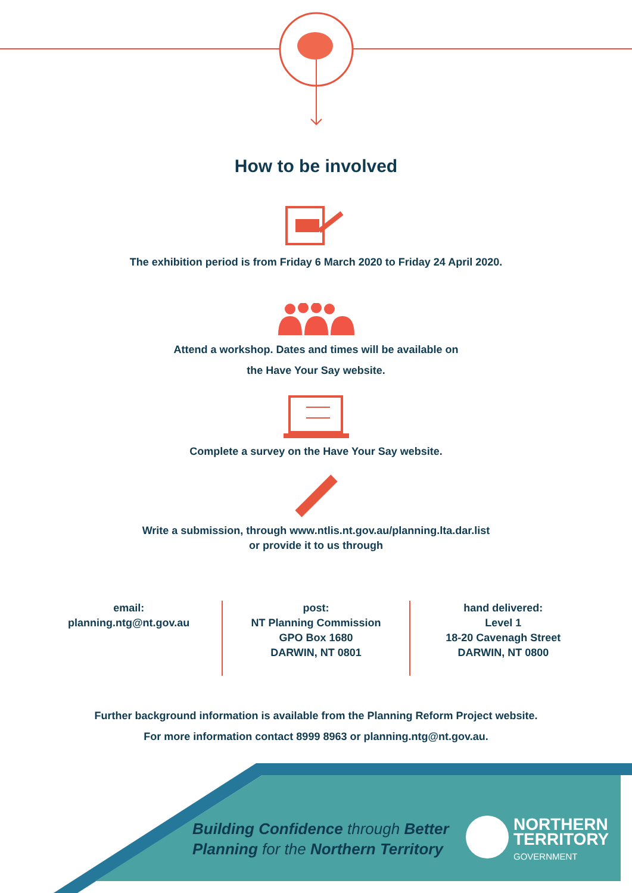How to be involved
The exhibition period is from Friday 6 March 2020 to Friday 24 April 2020.
Attend a workshop. Dates and times will be available on
the Have Your Say website.
Complete a survey on the Have Your Say website.
Write a submission, through www.ntlis.nt.gov.au/planning.lta.dar.list
or provide it to us through
email:
planning.ntg@nt.gov.au
post:
NT Planning Commission
GPO Box 1680
DARWIN, NT 0801
hand delivered:
Level 1
18-20 Cavenagh Street
DARWIN, NT 0800
Further background information is available from the Planning Reform Project website.
For more information contact 8999 8963 or planning.ntg@nt.gov.au.
Building Confidence through Better
Planning for the Northern Territory
NORTHERN
TERRITORY
GOVERNMENT